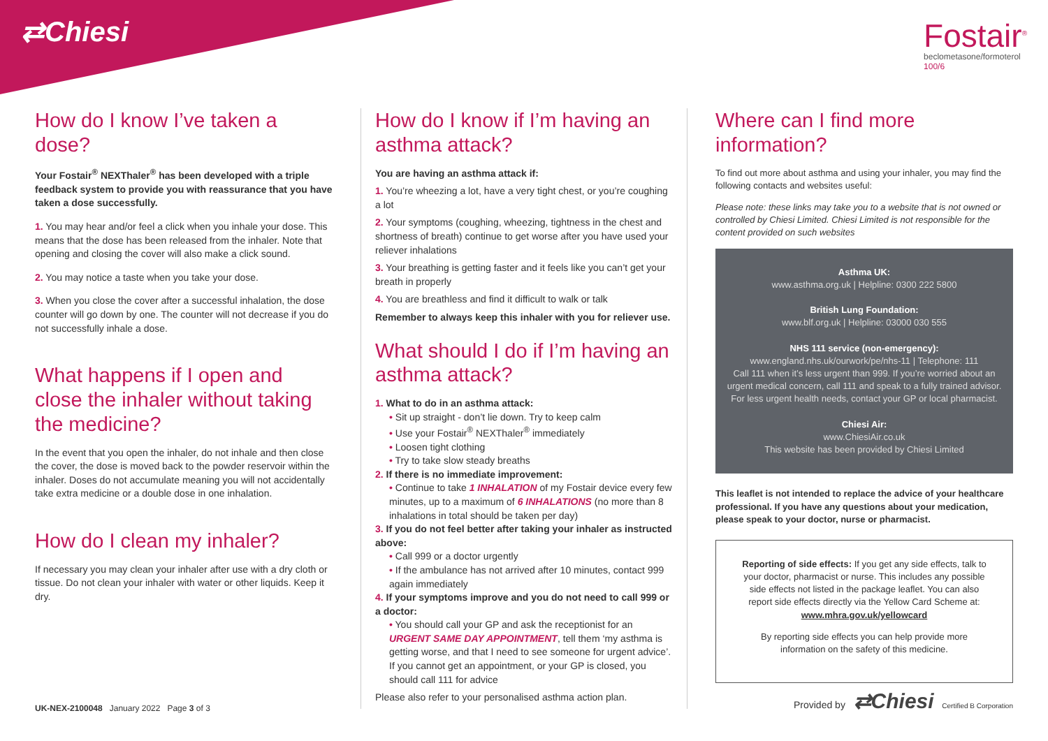⇄Chiesi
Fostair<sup>®</sup>
beclometasone/formoterol
100/6
How do I know I’ve taken a dose?
Your Fostair<sup>®</sup> NEXThaler<sup>®</sup> has been developed with a triple feedback system to provide you with reassurance that you have taken a dose successfully.
1. You may hear and/or feel a click when you inhale your dose. This means that the dose has been released from the inhaler. Note that opening and closing the cover will also make a click sound.
2. You may notice a taste when you take your dose.
3. When you close the cover after a successful inhalation, the dose counter will go down by one. The counter will not decrease if you do not successfully inhale a dose.
What happens if I open and close the inhaler without taking the medicine?
In the event that you open the inhaler, do not inhale and then close the cover, the dose is moved back to the powder reservoir within the inhaler. Doses do not accumulate meaning you will not accidentally take extra medicine or a double dose in one inhalation.
How do I clean my inhaler?
If necessary you may clean your inhaler after use with a dry cloth or tissue. Do not clean your inhaler with water or other liquids. Keep it dry.
How do I know if I’m having an asthma attack?
You are having an asthma attack if:
1. You’re wheezing a lot, have a very tight chest, or you’re coughing a lot
2. Your symptoms (coughing, wheezing, tightness in the chest and shortness of breath) continue to get worse after you have used your reliever inhalations
3. Your breathing is getting faster and it feels like you can’t get your breath in properly
4. You are breathless and find it difficult to walk or talk
Remember to always keep this inhaler with you for reliever use.
What should I do if I’m having an asthma attack?
1. What to do in an asthma attack:
• Sit up straight - don’t lie down. Try to keep calm
• Use your Fostair<sup>®</sup> NEXThaler<sup>®</sup> immediately
• Loosen tight clothing
• Try to take slow steady breaths
2. If there is no immediate improvement:
• Continue to take 1 INHALATION of my Fostair device every few minutes, up to a maximum of 6 INHALATIONS (no more than 8 inhalations in total should be taken per day)
3. If you do not feel better after taking your inhaler as instructed above:
• Call 999 or a doctor urgently
• If the ambulance has not arrived after 10 minutes, contact 999 again immediately
4. If your symptoms improve and you do not need to call 999 or a doctor:
• You should call your GP and ask the receptionist for an URGENT SAME DAY APPOINTMENT, tell them ‘my asthma is getting worse, and that I need to see someone for urgent advice’. If you cannot get an appointment, or your GP is closed, you should call 111 for advice
Please also refer to your personalised asthma action plan.
Where can I find more information?
To find out more about asthma and using your inhaler, you may find the following contacts and websites useful:
Please note: these links may take you to a website that is not owned or controlled by Chiesi Limited. Chiesi Limited is not responsible for the content provided on such websites
Asthma UK:
www.asthma.org.uk | Helpline: 0300 222 5800
British Lung Foundation:
www.blf.org.uk | Helpline: 03000 030 555
NHS 111 service (non-emergency):
www.england.nhs.uk/ourwork/pe/nhs-11 | Telephone: 111
Call 111 when it’s less urgent than 999. If you’re worried about an urgent medical concern, call 111 and speak to a fully trained advisor. For less urgent health needs, contact your GP or local pharmacist.
Chiesi Air:
www.ChiesiAir.co.uk
This website has been provided by Chiesi Limited
This leaflet is not intended to replace the advice of your healthcare professional. If you have any questions about your medication, please speak to your doctor, nurse or pharmacist.
Reporting of side effects: If you get any side effects, talk to your doctor, pharmacist or nurse. This includes any possible side effects not listed in the package leaflet. You can also report side effects directly via the Yellow Card Scheme at: www.mhra.gov.uk/yellowcard
By reporting side effects you can help provide more information on the safety of this medicine.
UK-NEX-2100048 January 2022 Page 3 of 3
Provided by ⇄Chiesi Certified B Corporation